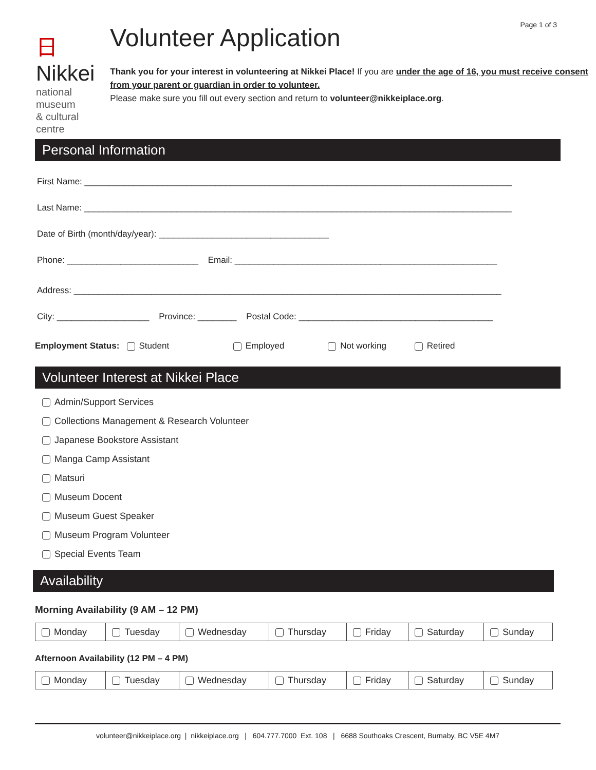Page 1 of 3
日Nikkei
national museum
& cultural centre
Volunteer Application
Thank you for your interest in volunteering at Nikkei Place! If you are under the age of 16, you must receive consent from your parent or guardian in order to volunteer.
Please make sure you fill out every section and return to volunteer@nikkeiplace.org.
Personal Information
First Name: ________________________________________________________________________________________
Last Name: ________________________________________________________________________________________
Date of Birth (month/day/year): ___________________________________
Phone: ___________________________ Email: ______________________________________________________
Address: ________________________________________________________________________________________
City: ___________________ Province: ________ Postal Code: ________________________________________
Employment Status: Student Employed Not working Retired
Volunteer Interest at Nikkei Place
Admin/Support Services
Collections Management & Research Volunteer
Japanese Bookstore Assistant
Manga Camp Assistant
Matsuri
Museum Docent
Museum Guest Speaker
Museum Program Volunteer
Special Events Team
Availability
Morning Availability (9 AM – 12 PM)
| Monday | Tuesday | Wednesday | Thursday | Friday | Saturday | Sunday |
Afternoon Availability (12 PM – 4 PM)
| Monday | Tuesday | Wednesday | Thursday | Friday | Saturday | Sunday |
volunteer@nikkeiplace.org | nikkeiplace.org | 604.777.7000 Ext. 108 | 6688 Southoaks Crescent, Burnaby, BC V5E 4M7